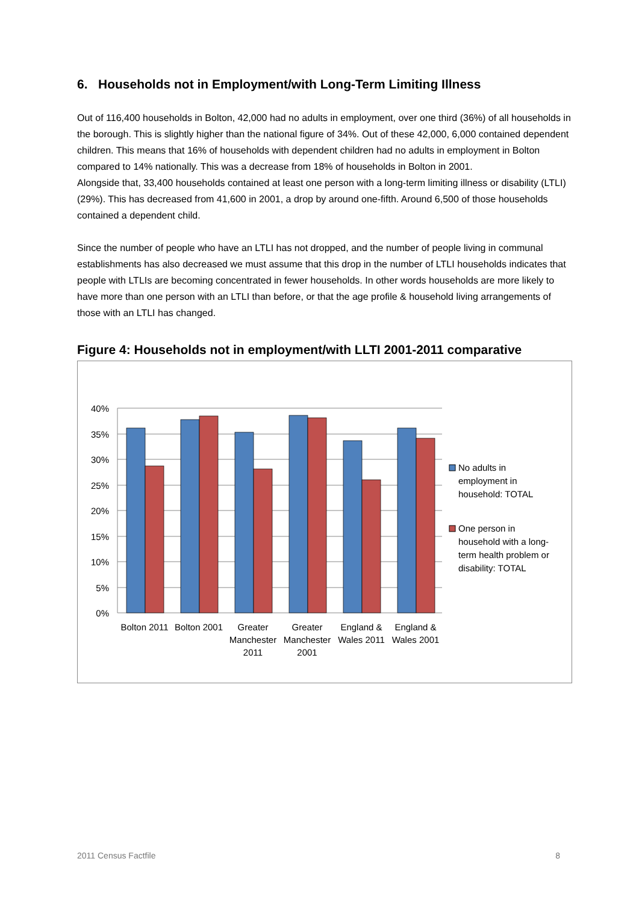6. Households not in Employment/with Long-Term Limiting Illness
Out of 116,400 households in Bolton, 42,000 had no adults in employment, over one third (36%) of all households in the borough. This is slightly higher than the national figure of 34%. Out of these 42,000, 6,000 contained dependent children. This means that 16% of households with dependent children had no adults in employment in Bolton compared to 14% nationally. This was a decrease from 18% of households in Bolton in 2001.
Alongside that, 33,400 households contained at least one person with a long-term limiting illness or disability (LTLI) (29%). This has decreased from 41,600 in 2001, a drop by around one-fifth. Around 6,500 of those households contained a dependent child.
Since the number of people who have an LTLI has not dropped, and the number of people living in communal establishments has also decreased we must assume that this drop in the number of LTLI households indicates that people with LTLIs are becoming concentrated in fewer households. In other words households are more likely to have more than one person with an LTLI than before, or that the age profile & household living arrangements of those with an LTLI has changed.
Figure 4: Households not in employment/with LLTI 2001-2011 comparative
40%
35%
30%
25%
20%
15%
10%
5%
0%
Bolton 2011
Bolton 2001
Greater
Manchester
2011
Greater
Manchester
2001
England &
Wales 2011
England &
Wales 2001
No adults in
employment in
household: TOTAL
One person in
household with a long-
term health problem or
disability: TOTAL
2011 Census Factfile 8